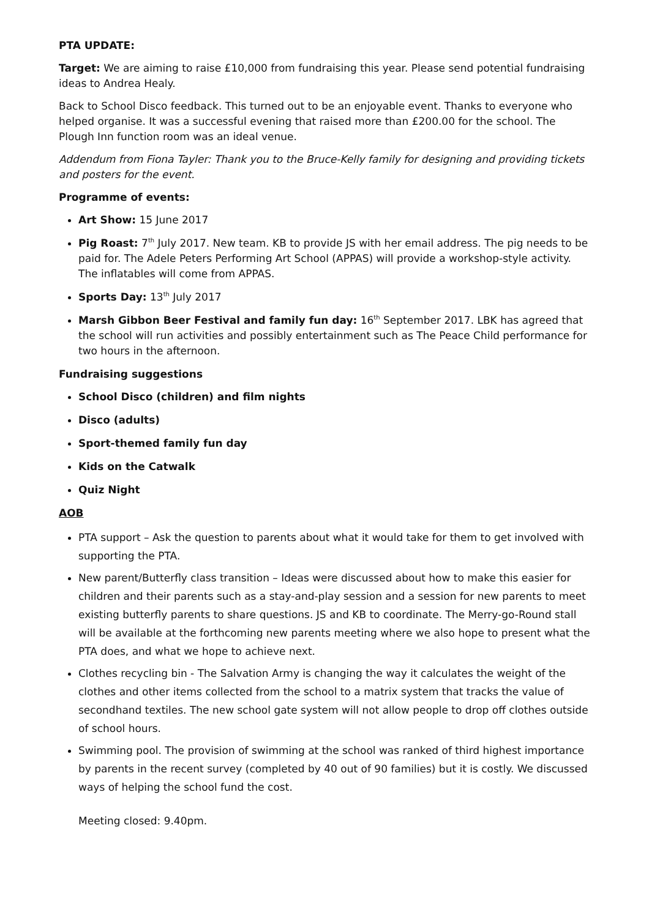PTA UPDATE:
Target: We are aiming to raise £10,000 from fundraising this year. Please send potential fundraising ideas to Andrea Healy.
Back to School Disco feedback. This turned out to be an enjoyable event. Thanks to everyone who helped organise. It was a successful evening that raised more than £200.00 for the school. The Plough Inn function room was an ideal venue.
Addendum from Fiona Tayler: Thank you to the Bruce-Kelly family for designing and providing tickets and posters for the event.
Programme of events:
Art Show: 15 June 2017
Pig Roast: 7<sup>th</sup> July 2017. New team. KB to provide JS with her email address. The pig needs to be paid for. The Adele Peters Performing Art School (APPAS) will provide a workshop-style activity. The inflatables will come from APPAS.
Sports Day: 13<sup>th</sup> July 2017
Marsh Gibbon Beer Festival and family fun day: 16<sup>th</sup> September 2017. LBK has agreed that the school will run activities and possibly entertainment such as The Peace Child performance for two hours in the afternoon.
Fundraising suggestions
School Disco (children) and film nights
Disco (adults)
Sport-themed family fun day
Kids on the Catwalk
Quiz Night
AOB
PTA support – Ask the question to parents about what it would take for them to get involved with supporting the PTA.
New parent/Butterfly class transition – Ideas were discussed about how to make this easier for children and their parents such as a stay-and-play session and a session for new parents to meet existing butterfly parents to share questions. JS and KB to coordinate. The Merry-go-Round stall will be available at the forthcoming new parents meeting where we also hope to present what the PTA does, and what we hope to achieve next.
Clothes recycling bin - The Salvation Army is changing the way it calculates the weight of the clothes and other items collected from the school to a matrix system that tracks the value of secondhand textiles. The new school gate system will not allow people to drop off clothes outside of school hours.
Swimming pool. The provision of swimming at the school was ranked of third highest importance by parents in the recent survey (completed by 40 out of 90 families) but it is costly. We discussed ways of helping the school fund the cost.
Meeting closed: 9.40pm.